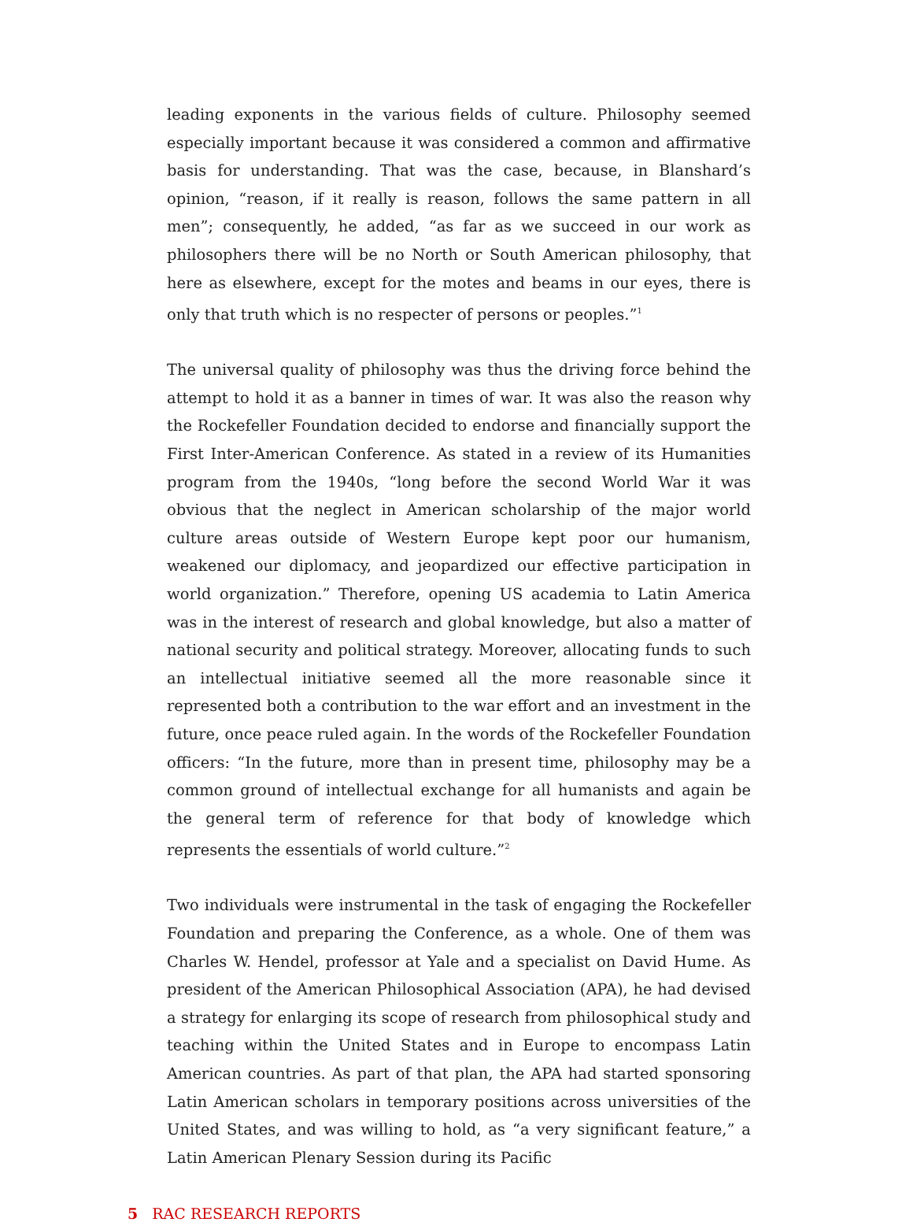leading exponents in the various fields of culture. Philosophy seemed especially important because it was considered a common and affirmative basis for understanding. That was the case, because, in Blanshard’s opinion, “reason, if it really is reason, follows the same pattern in all men”; consequently, he added, “as far as we succeed in our work as philosophers there will be no North or South American philosophy, that here as elsewhere, except for the motes and beams in our eyes, there is only that truth which is no respecter of persons or peoples.”<sup>1</sup>
The universal quality of philosophy was thus the driving force behind the attempt to hold it as a banner in times of war. It was also the reason why the Rockefeller Foundation decided to endorse and financially support the First Inter-American Conference. As stated in a review of its Humanities program from the 1940s, “long before the second World War it was obvious that the neglect in American scholarship of the major world culture areas outside of Western Europe kept poor our humanism, weakened our diplomacy, and jeopardized our effective participation in world organization.” Therefore, opening US academia to Latin America was in the interest of research and global knowledge, but also a matter of national security and political strategy. Moreover, allocating funds to such an intellectual initiative seemed all the more reasonable since it represented both a contribution to the war effort and an investment in the future, once peace ruled again. In the words of the Rockefeller Foundation officers: “In the future, more than in present time, philosophy may be a common ground of intellectual exchange for all humanists and again be the general term of reference for that body of knowledge which represents the essentials of world culture.”<sup>2</sup>
Two individuals were instrumental in the task of engaging the Rockefeller Foundation and preparing the Conference, as a whole. One of them was Charles W. Hendel, professor at Yale and a specialist on David Hume. As president of the American Philosophical Association (APA), he had devised a strategy for enlarging its scope of research from philosophical study and teaching within the United States and in Europe to encompass Latin American countries. As part of that plan, the APA had started sponsoring Latin American scholars in temporary positions across universities of the United States, and was willing to hold, as “a very significant feature,” a Latin American Plenary Session during its Pacific
5 RAC RESEARCH REPORTS